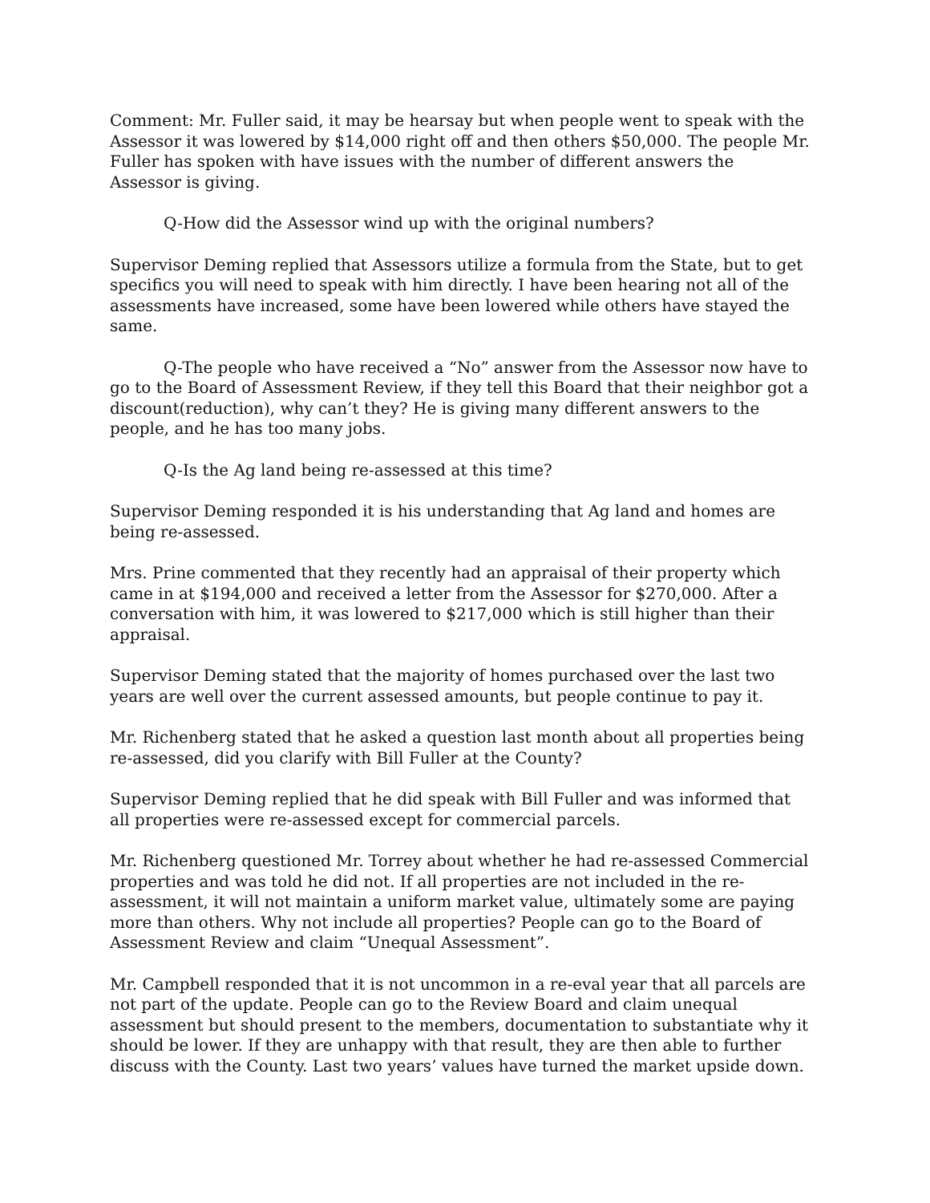Comment: Mr. Fuller said, it may be hearsay but when people went to speak with the Assessor it was lowered by $14,000 right off and then others $50,000. The people Mr. Fuller has spoken with have issues with the number of different answers the Assessor is giving.
Q-How did the Assessor wind up with the original numbers?
Supervisor Deming replied that Assessors utilize a formula from the State, but to get specifics you will need to speak with him directly. I have been hearing not all of the assessments have increased, some have been lowered while others have stayed the same.
Q-The people who have received a “No” answer from the Assessor now have to go to the Board of Assessment Review, if they tell this Board that their neighbor got a discount(reduction), why can’t they? He is giving many different answers to the people, and he has too many jobs.
Q-Is the Ag land being re-assessed at this time?
Supervisor Deming responded it is his understanding that Ag land and homes are being re-assessed.
Mrs. Prine commented that they recently had an appraisal of their property which came in at $194,000 and received a letter from the Assessor for $270,000. After a conversation with him, it was lowered to $217,000 which is still higher than their appraisal.
Supervisor Deming stated that the majority of homes purchased over the last two years are well over the current assessed amounts, but people continue to pay it.
Mr. Richenberg stated that he asked a question last month about all properties being re-assessed, did you clarify with Bill Fuller at the County?
Supervisor Deming replied that he did speak with Bill Fuller and was informed that all properties were re-assessed except for commercial parcels.
Mr. Richenberg questioned Mr. Torrey about whether he had re-assessed Commercial properties and was told he did not. If all properties are not included in the re-assessment, it will not maintain a uniform market value, ultimately some are paying more than others. Why not include all properties? People can go to the Board of Assessment Review and claim “Unequal Assessment”.
Mr. Campbell responded that it is not uncommon in a re-eval year that all parcels are not part of the update. People can go to the Review Board and claim unequal assessment but should present to the members, documentation to substantiate why it should be lower. If they are unhappy with that result, they are then able to further discuss with the County. Last two years’ values have turned the market upside down.